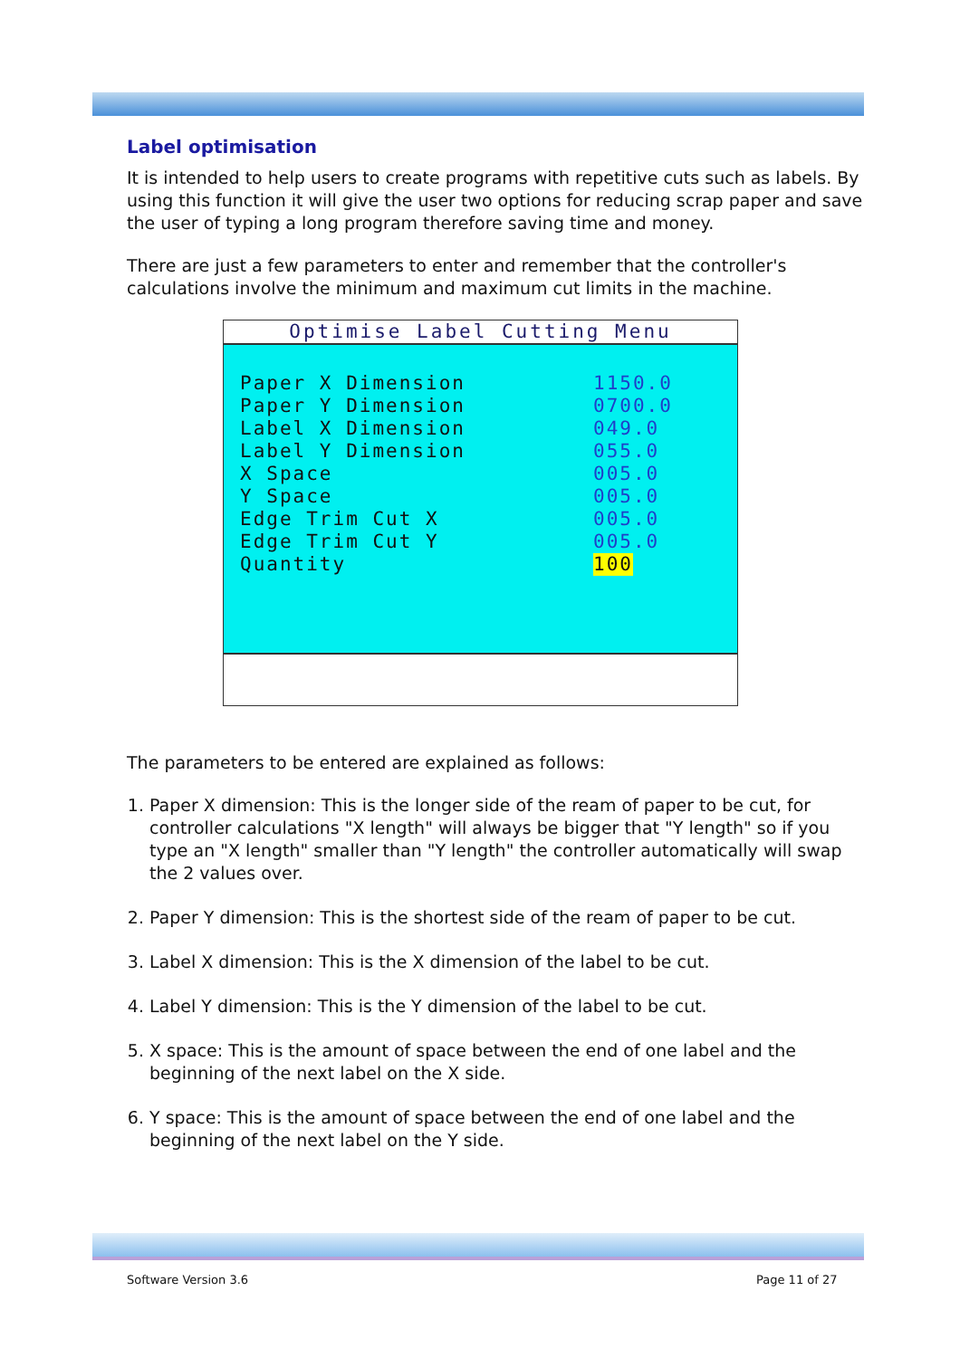Label optimisation
It is intended to help users to create programs with repetitive cuts such as labels. By using this function it will give the user two options for reducing scrap paper and save the user of typing a long program therefore saving time and money.
There are just a few parameters to enter and remember that the controller's calculations involve the minimum and maximum cut limits in the machine.
Optimise Label Cutting Menu
Paper X Dimension 1150.0
Paper Y Dimension 0700.0
Label X Dimension 049.0
Label Y Dimension 055.0
X Space 005.0
Y Space 005.0
Edge Trim Cut X 005.0
Edge Trim Cut Y 005.0
Quantity 100
The parameters to be entered are explained as follows:
1. Paper X dimension: This is the longer side of the ream of paper to be cut, for controller calculations "X length" will always be bigger that "Y length" so if you type an "X length" smaller than "Y length" the controller automatically will swap the 2 values over.
2. Paper Y dimension: This is the shortest side of the ream of paper to be cut.
3. Label X dimension: This is the X dimension of the label to be cut.
4. Label Y dimension: This is the Y dimension of the label to be cut.
5. X space: This is the amount of space between the end of one label and the beginning of the next label on the X side.
6. Y space: This is the amount of space between the end of one label and the beginning of the next label on the Y side.
Software Version 3.6 Page 11 of 27